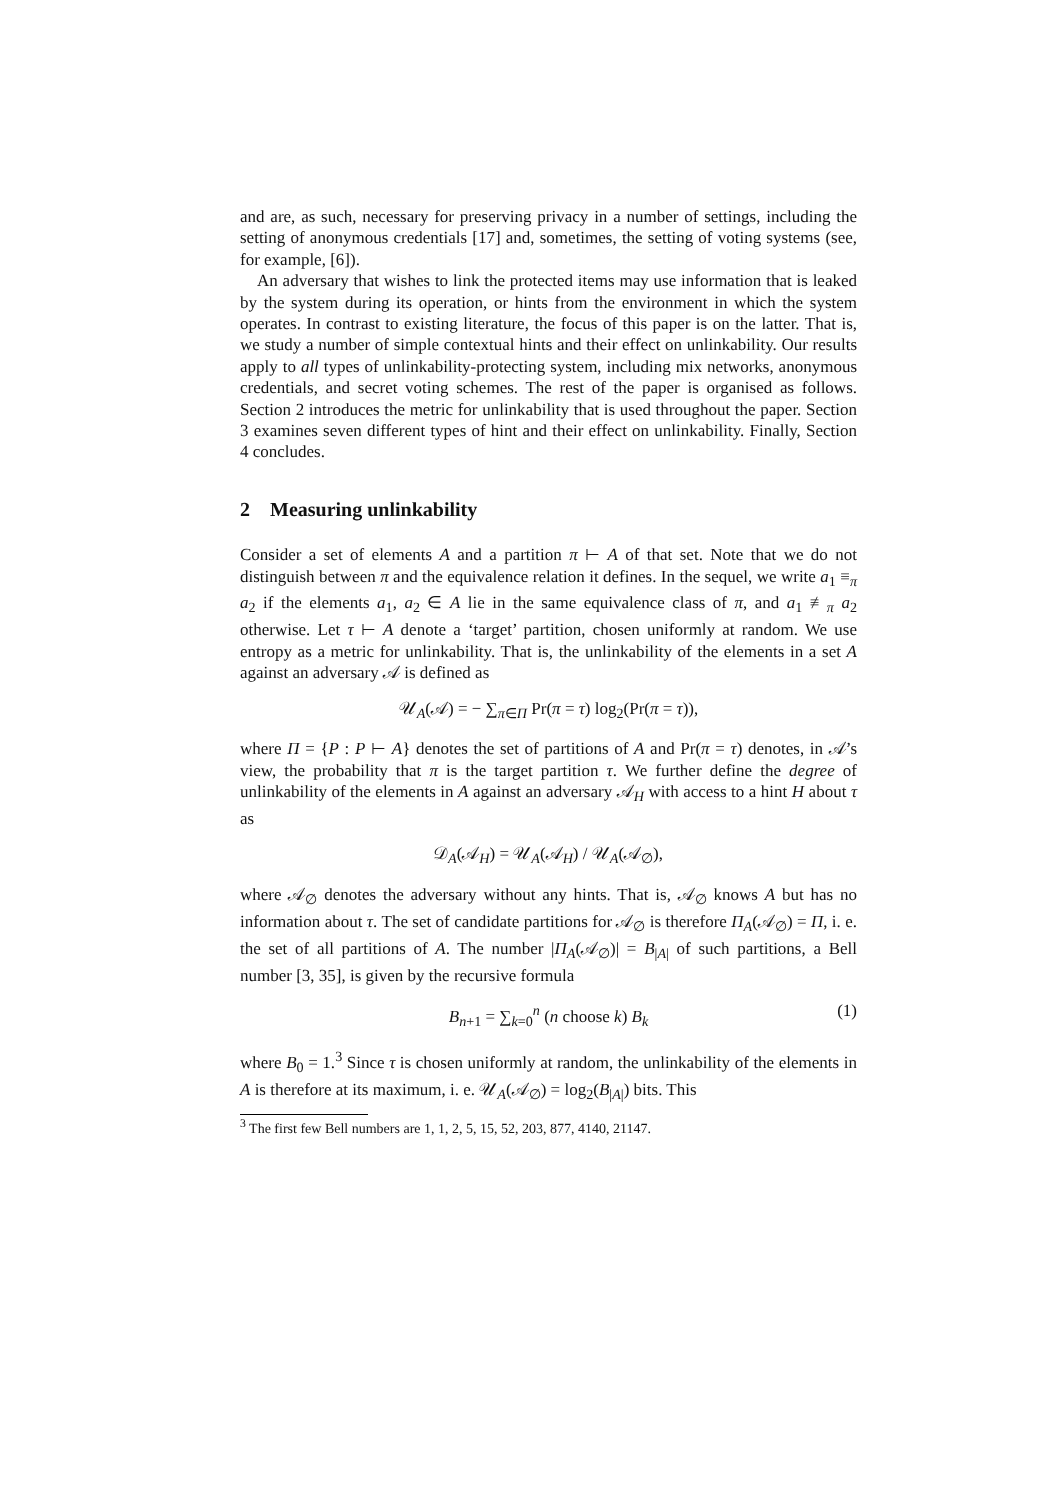and are, as such, necessary for preserving privacy in a number of settings, including the setting of anonymous credentials [17] and, sometimes, the setting of voting systems (see, for example, [6]).
An adversary that wishes to link the protected items may use information that is leaked by the system during its operation, or hints from the environment in which the system operates. In contrast to existing literature, the focus of this paper is on the latter. That is, we study a number of simple contextual hints and their effect on unlinkability. Our results apply to all types of unlinkability-protecting system, including mix networks, anonymous credentials, and secret voting schemes. The rest of the paper is organised as follows. Section 2 introduces the metric for unlinkability that is used throughout the paper. Section 3 examines seven different types of hint and their effect on unlinkability. Finally, Section 4 concludes.
2 Measuring unlinkability
Consider a set of elements A and a partition π ⊢ A of that set. Note that we do not distinguish between π and the equivalence relation it defines. In the sequel, we write a<sub>1</sub> ≡<sub>π</sub> a<sub>2</sub> if the elements a<sub>1</sub>, a<sub>2</sub> ∈ A lie in the same equivalence class of π, and a<sub>1</sub> ≢<sub>π</sub> a<sub>2</sub> otherwise. Let τ ⊢ A denote a ‘target’ partition, chosen uniformly at random. We use entropy as a metric for unlinkability. That is, the unlinkability of the elements in a set A against an adversary 𝒜 is defined as
𝒰<sub>A</sub>(𝒜) = − ∑<sub>π∈Π</sub> Pr(π = τ) log<sub>2</sub>(Pr(π = τ)),
where Π = {P : P ⊢ A} denotes the set of partitions of A and Pr(π = τ) denotes, in 𝒜’s view, the probability that π is the target partition τ. We further define the degree of unlinkability of the elements in A against an adversary 𝒜<sub>H</sub> with access to a hint H about τ as
𝒟<sub>A</sub>(𝒜<sub>H</sub>) = 𝒰<sub>A</sub>(𝒜<sub>H</sub>) / 𝒰<sub>A</sub>(𝒜<sub>∅</sub>),
where 𝒜<sub>∅</sub> denotes the adversary without any hints. That is, 𝒜<sub>∅</sub> knows A but has no information about τ. The set of candidate partitions for 𝒜<sub>∅</sub> is therefore Π<sub>A</sub>(𝒜<sub>∅</sub>) = Π, i. e. the set of all partitions of A. The number |Π<sub>A</sub>(𝒜<sub>∅</sub>)| = B<sub>|A|</sub> of such partitions, a Bell number [3, 35], is given by the recursive formula
B<sub>n+1</sub> = ∑<sub>k=0</sub><sup>n</sup> (n choose k) B<sub>k</sub> (1)
where B<sub>0</sub> = 1.<sup>3</sup> Since τ is chosen uniformly at random, the unlinkability of the elements in A is therefore at its maximum, i. e. 𝒰<sub>A</sub>(𝒜<sub>∅</sub>) = log<sub>2</sub>(B<sub>|A|</sub>) bits. This
<sup>3</sup> The first few Bell numbers are 1, 1, 2, 5, 15, 52, 203, 877, 4140, 21147.